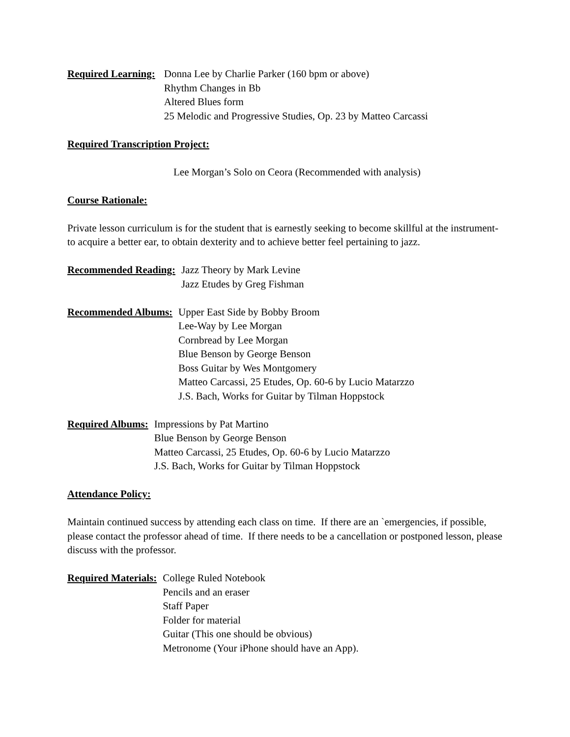Required Learning: Donna Lee by Charlie Parker (160 bpm or above)
Rhythm Changes in Bb
Altered Blues form
25 Melodic and Progressive Studies, Op. 23 by Matteo Carcassi
Required Transcription Project:
Lee Morgan’s Solo on Ceora (Recommended with analysis)
Course Rationale:
Private lesson curriculum is for the student that is earnestly seeking to become skillful at the instrument- to acquire a better ear, to obtain dexterity and to achieve better feel pertaining to jazz.
Recommended Reading: Jazz Theory by Mark Levine
Jazz Etudes by Greg Fishman
Recommended Albums: Upper East Side by Bobby Broom
Lee-Way by Lee Morgan
Cornbread by Lee Morgan
Blue Benson by George Benson
Boss Guitar by Wes Montgomery
Matteo Carcassi, 25 Etudes, Op. 60-6 by Lucio Matarzzo
J.S. Bach, Works for Guitar by Tilman Hoppstock
Required Albums: Impressions by Pat Martino
Blue Benson by George Benson
Matteo Carcassi, 25 Etudes, Op. 60-6 by Lucio Matarzzo
J.S. Bach, Works for Guitar by Tilman Hoppstock
Attendance Policy:
Maintain continued success by attending each class on time. If there are an `emergencies, if possible, please contact the professor ahead of time. If there needs to be a cancellation or postponed lesson, please discuss with the professor.
Required Materials: College Ruled Notebook
Pencils and an eraser
Staff Paper
Folder for material
Guitar (This one should be obvious)
Metronome (Your iPhone should have an App).